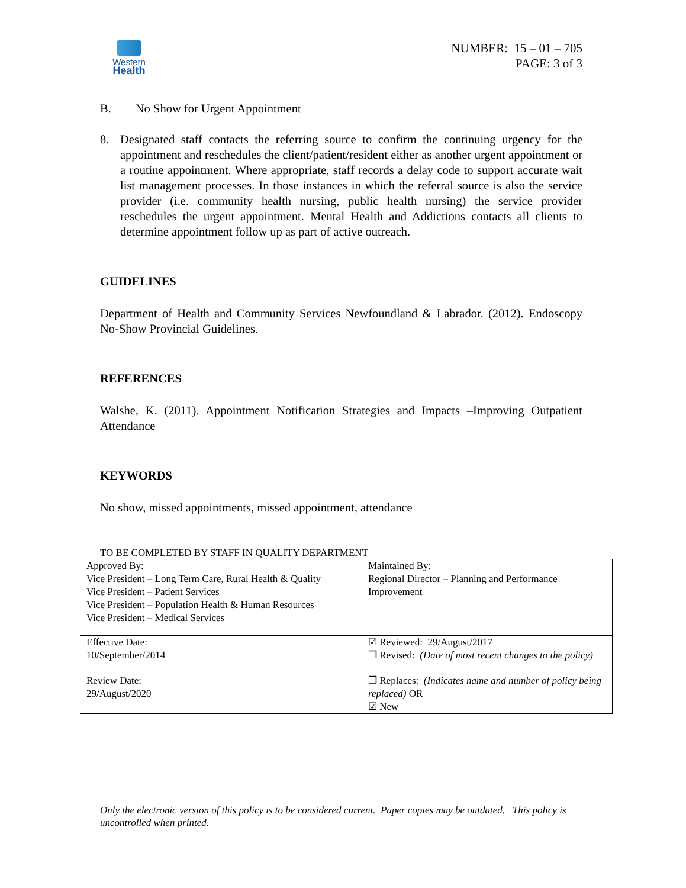Western
Health
NUMBER: 15 – 01 – 705
PAGE: 3 of 3
B. No Show for Urgent Appointment
8. Designated staff contacts the referring source to confirm the continuing urgency for the appointment and reschedules the client/patient/resident either as another urgent appointment or a routine appointment. Where appropriate, staff records a delay code to support accurate wait list management processes. In those instances in which the referral source is also the service provider (i.e. community health nursing, public health nursing) the service provider reschedules the urgent appointment. Mental Health and Addictions contacts all clients to determine appointment follow up as part of active outreach.
GUIDELINES
Department of Health and Community Services Newfoundland & Labrador. (2012). Endoscopy No-Show Provincial Guidelines.
REFERENCES
Walshe, K. (2011). Appointment Notification Strategies and Impacts –Improving Outpatient Attendance
KEYWORDS
No show, missed appointments, missed appointment, attendance
TO BE COMPLETED BY STAFF IN QUALITY DEPARTMENT
| Approved By: Vice President – Long Term Care, Rural Health & Quality Vice President – Patient Services Vice President – Population Health & Human Resources Vice President – Medical Services | Maintained By: Regional Director – Planning and Performance Improvement |
| Effective Date: 10/September/2014 | ☑ Reviewed: 29/August/2017 ❒ Revised: (Date of most recent changes to the policy) |
| Review Date: 29/August/2020 | ❒ Replaces: (Indicates name and number of policy being replaced) OR ☑ New |
Only the electronic version of this policy is to be considered current. Paper copies may be outdated. This policy is uncontrolled when printed.